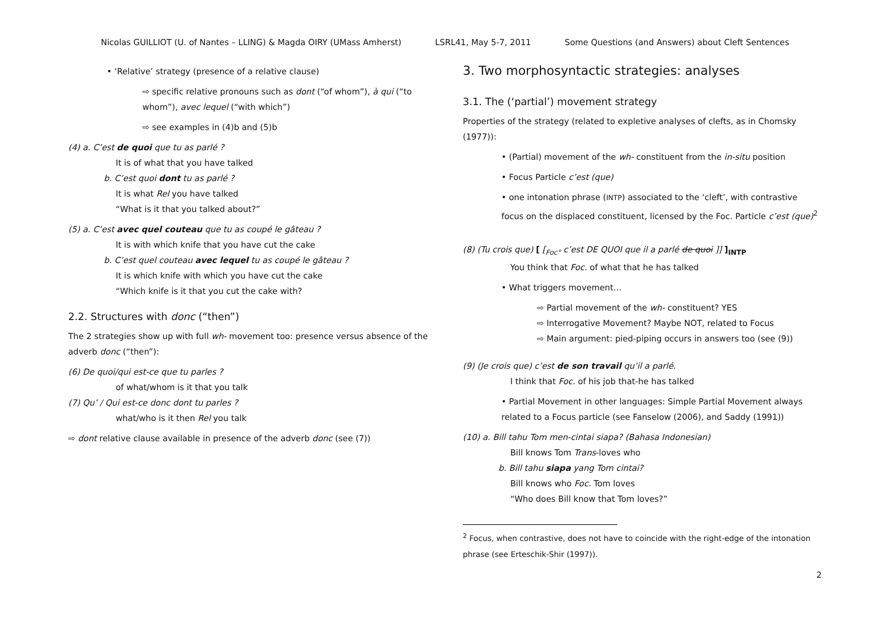Nicolas GUILLIOT (U. of Nantes – LLING) & Magda OIRY (UMass Amherst) LSRL41, May 5-7, 2011 Some Questions (and Answers) about Cleft Sentences
• ‘Relative’ strategy (presence of a relative clause)
⇨ specific relative pronouns such as dont (“of whom”), à qui (“to whom”), avec lequel (“with which”)
⇨ see examples in (4)b and (5)b
(4) a. C’est de quoi que tu as parlé ?
It is of what that you have talked
b. C’est quoi dont tu as parlé ?
It is what Rel you have talked
“What is it that you talked about?”
(5) a. C’est avec quel couteau que tu as coupé le gâteau ?
It is with which knife that you have cut the cake
b. C’est quel couteau avec lequel tu as coupé le gâteau ?
It is which knife with which you have cut the cake
“Which knife is it that you cut the cake with?
2.2. Structures with donc (“then”)
The 2 strategies show up with full wh- movement too: presence versus absence of the adverb donc (“then”):
(6) De quoi/qui est-ce que tu parles ?
of what/whom is it that you talk
(7) Qu’ / Qui est-ce donc dont tu parles ?
what/who is it then Rel you talk
⇨ dont relative clause available in presence of the adverb donc (see (7))
3. Two morphosyntactic strategies: analyses
3.1. The (‘partial’) movement strategy
Properties of the strategy (related to expletive analyses of clefts, as in Chomsky (1977)):
• (Partial) movement of the wh- constituent from the in-situ position
• Focus Particle c’est (que)
• one intonation phrase (INTP) associated to the ‘cleft’, with contrastive focus on the displaced constituent, licensed by the Foc. Particle c’est (que)<sup>2</sup>
(8) (Tu crois que) [ [<sub>Foc°</sub> c’est DE QUOI que il a parlé de quoi ]] ]<sub>INTP</sub>
You think that Foc. of what that he has talked
• What triggers movement…
⇨ Partial movement of the wh- constituent? YES
⇨ Interrogative Movement? Maybe NOT, related to Focus
⇨ Main argument: pied-piping occurs in answers too (see (9))
(9) (Je crois que) c’est de son travail qu’il a parlé.
I think that Foc. of his job that-he has talked
• Partial Movement in other languages: Simple Partial Movement always related to a Focus particle (see Fanselow (2006), and Saddy (1991))
(10) a. Bill tahu Tom men-cintai siapa? (Bahasa Indonesian)
Bill knows Tom Trans-loves who
b. Bill tahu siapa yang Tom cintai?
Bill knows who Foc. Tom loves
“Who does Bill know that Tom loves?”
<sup>2</sup> Focus, when contrastive, does not have to coincide with the right-edge of the intonation phrase (see Erteschik-Shir (1997)).
2